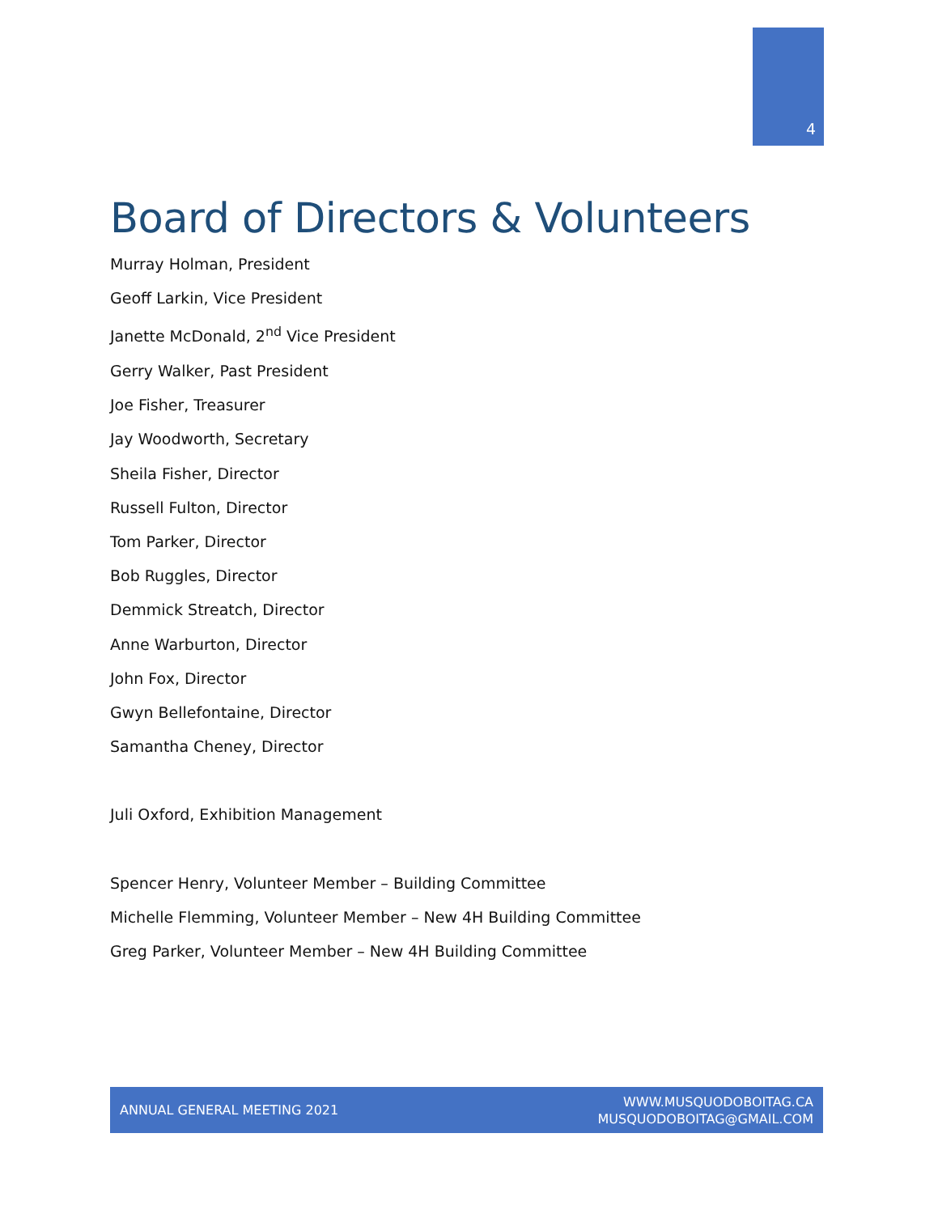4
Board of Directors & Volunteers
Murray Holman, President
Geoff Larkin, Vice President
Janette McDonald, 2<sup>nd</sup> Vice President
Gerry Walker, Past President
Joe Fisher, Treasurer
Jay Woodworth, Secretary
Sheila Fisher, Director
Russell Fulton, Director
Tom Parker, Director
Bob Ruggles, Director
Demmick Streatch, Director
Anne Warburton, Director
John Fox, Director
Gwyn Bellefontaine, Director
Samantha Cheney, Director
Juli Oxford, Exhibition Management
Spencer Henry, Volunteer Member – Building Committee
Michelle Flemming, Volunteer Member – New 4H Building Committee
Greg Parker, Volunteer Member – New 4H Building Committee
ANNUAL GENERAL MEETING 2021
WWW.MUSQUODOBOITAG.CA
MUSQUODOBOITAG@GMAIL.COM